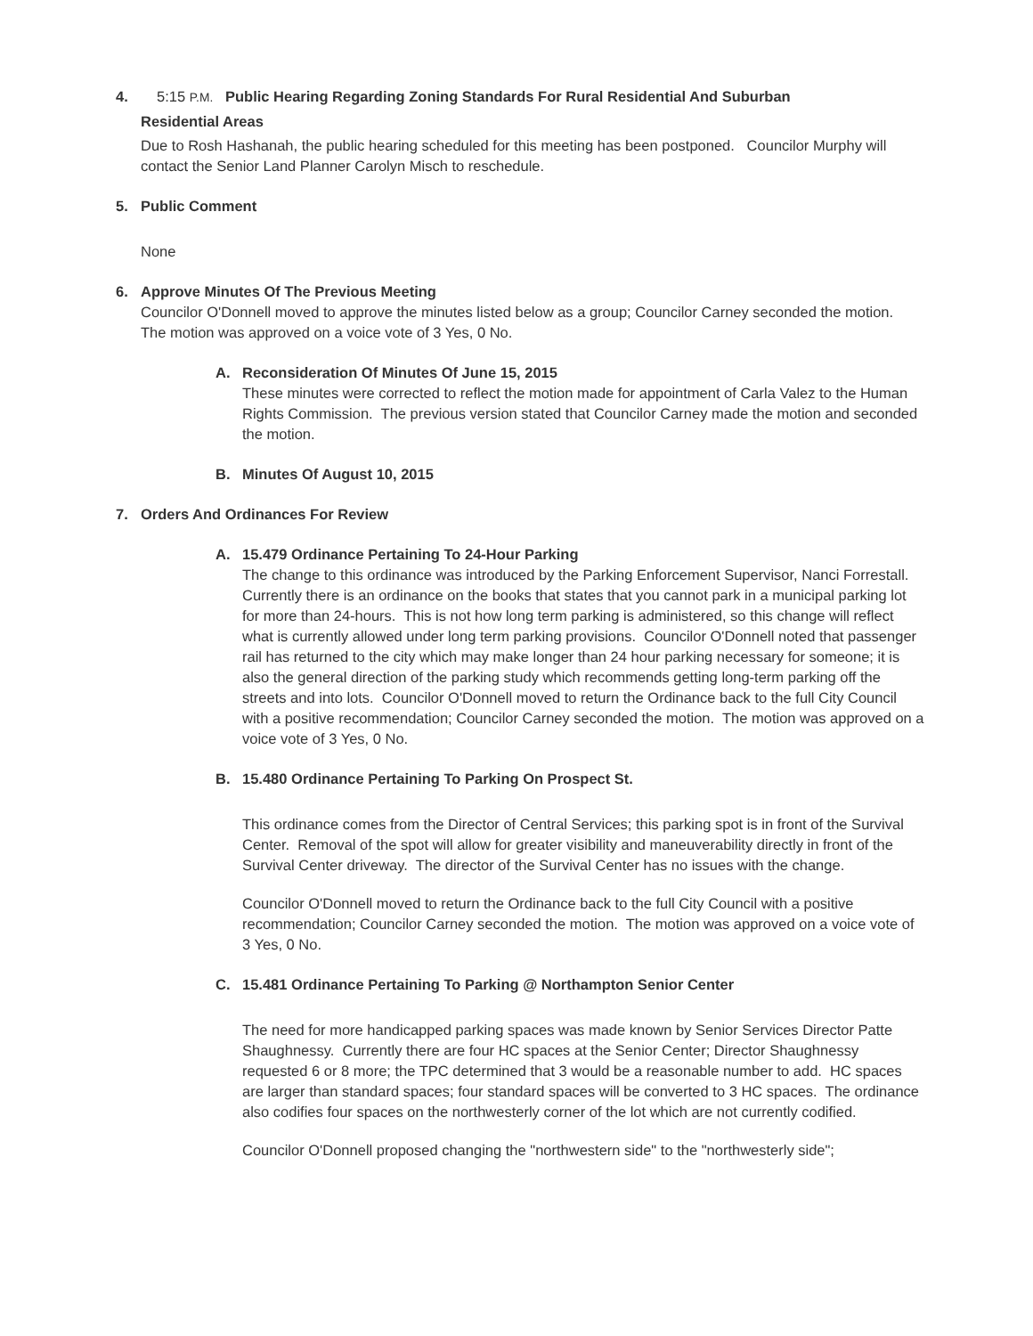4. 5:15 P.M. Public Hearing Regarding Zoning Standards For Rural Residential And Suburban
Residential Areas
Due to Rosh Hashanah, the public hearing scheduled for this meeting has been postponed. Councilor Murphy will contact the Senior Land Planner Carolyn Misch to reschedule.
5. Public Comment
None
6. Approve Minutes Of The Previous Meeting
Councilor O'Donnell moved to approve the minutes listed below as a group; Councilor Carney seconded the motion. The motion was approved on a voice vote of 3 Yes, 0 No.
A. Reconsideration Of Minutes Of June 15, 2015
These minutes were corrected to reflect the motion made for appointment of Carla Valez to the Human Rights Commission. The previous version stated that Councilor Carney made the motion and seconded the motion.
B. Minutes Of August 10, 2015
7. Orders And Ordinances For Review
A. 15.479 Ordinance Pertaining To 24-Hour Parking
The change to this ordinance was introduced by the Parking Enforcement Supervisor, Nanci Forrestall. Currently there is an ordinance on the books that states that you cannot park in a municipal parking lot for more than 24-hours. This is not how long term parking is administered, so this change will reflect what is currently allowed under long term parking provisions. Councilor O'Donnell noted that passenger rail has returned to the city which may make longer than 24 hour parking necessary for someone; it is also the general direction of the parking study which recommends getting long-term parking off the streets and into lots. Councilor O'Donnell moved to return the Ordinance back to the full City Council with a positive recommendation; Councilor Carney seconded the motion. The motion was approved on a voice vote of 3 Yes, 0 No.
B. 15.480 Ordinance Pertaining To Parking On Prospect St.
This ordinance comes from the Director of Central Services; this parking spot is in front of the Survival Center. Removal of the spot will allow for greater visibility and maneuverability directly in front of the Survival Center driveway. The director of the Survival Center has no issues with the change.
Councilor O'Donnell moved to return the Ordinance back to the full City Council with a positive recommendation; Councilor Carney seconded the motion. The motion was approved on a voice vote of 3 Yes, 0 No.
C. 15.481 Ordinance Pertaining To Parking @ Northampton Senior Center
The need for more handicapped parking spaces was made known by Senior Services Director Patte Shaughnessy. Currently there are four HC spaces at the Senior Center; Director Shaughnessy requested 6 or 8 more; the TPC determined that 3 would be a reasonable number to add. HC spaces are larger than standard spaces; four standard spaces will be converted to 3 HC spaces. The ordinance also codifies four spaces on the northwesterly corner of the lot which are not currently codified.
Councilor O'Donnell proposed changing the "northwestern side" to the "northwesterly side";